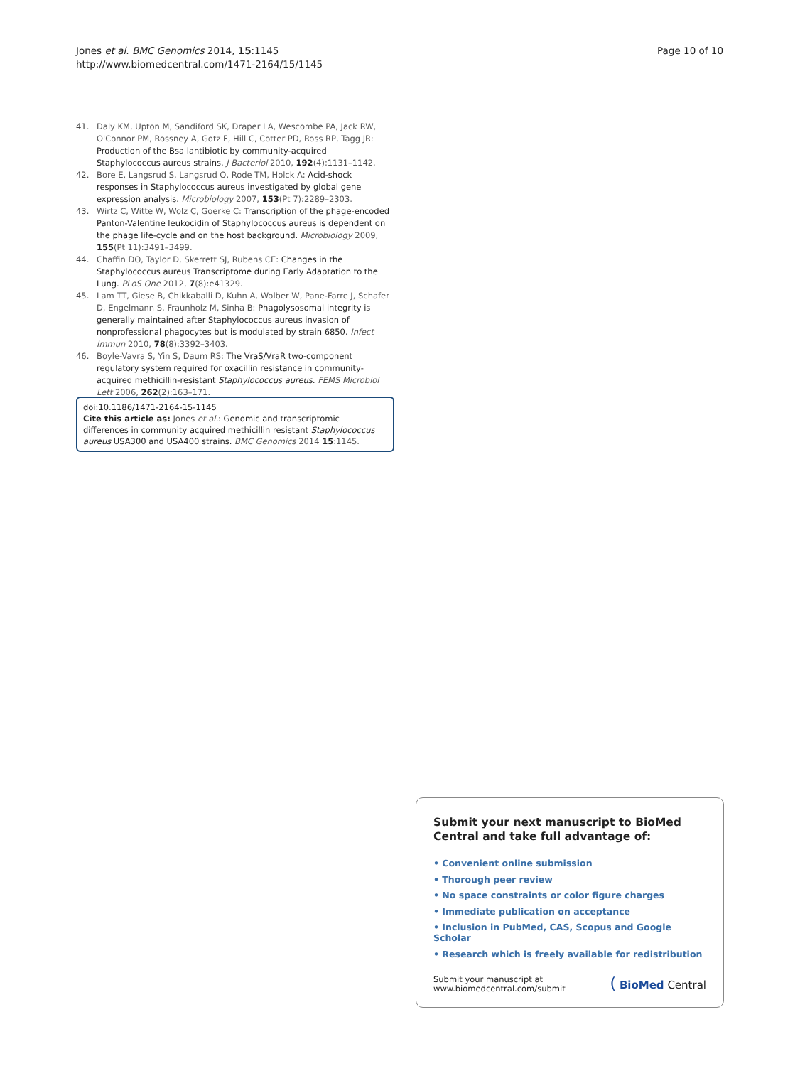Jones et al. BMC Genomics 2014, 15:1145
http://www.biomedcentral.com/1471-2164/15/1145
Page 10 of 10
41. Daly KM, Upton M, Sandiford SK, Draper LA, Wescombe PA, Jack RW, O'Connor PM, Rossney A, Gotz F, Hill C, Cotter PD, Ross RP, Tagg JR: Production of the Bsa lantibiotic by community-acquired Staphylococcus aureus strains. J Bacteriol 2010, 192(4):1131–1142.
42. Bore E, Langsrud S, Langsrud O, Rode TM, Holck A: Acid-shock responses in Staphylococcus aureus investigated by global gene expression analysis. Microbiology 2007, 153(Pt 7):2289–2303.
43. Wirtz C, Witte W, Wolz C, Goerke C: Transcription of the phage-encoded Panton-Valentine leukocidin of Staphylococcus aureus is dependent on the phage life-cycle and on the host background. Microbiology 2009, 155(Pt 11):3491–3499.
44. Chaffin DO, Taylor D, Skerrett SJ, Rubens CE: Changes in the Staphylococcus aureus Transcriptome during Early Adaptation to the Lung. PLoS One 2012, 7(8):e41329.
45. Lam TT, Giese B, Chikkaballi D, Kuhn A, Wolber W, Pane-Farre J, Schafer D, Engelmann S, Fraunholz M, Sinha B: Phagolysosomal integrity is generally maintained after Staphylococcus aureus invasion of nonprofessional phagocytes but is modulated by strain 6850. Infect Immun 2010, 78(8):3392–3403.
46. Boyle-Vavra S, Yin S, Daum RS: The VraS/VraR two-component regulatory system required for oxacillin resistance in community-acquired methicillin-resistant Staphylococcus aureus. FEMS Microbiol Lett 2006, 262(2):163–171.
doi:10.1186/1471-2164-15-1145
Cite this article as: Jones et al.: Genomic and transcriptomic differences in community acquired methicillin resistant Staphylococcus aureus USA300 and USA400 strains. BMC Genomics 2014 15:1145.
Submit your next manuscript to BioMed Central and take full advantage of:
• Convenient online submission
• Thorough peer review
• No space constraints or color figure charges
• Immediate publication on acceptance
• Inclusion in PubMed, CAS, Scopus and Google Scholar
• Research which is freely available for redistribution
Submit your manuscript at
www.biomedcentral.com/submit
( BioMed Central